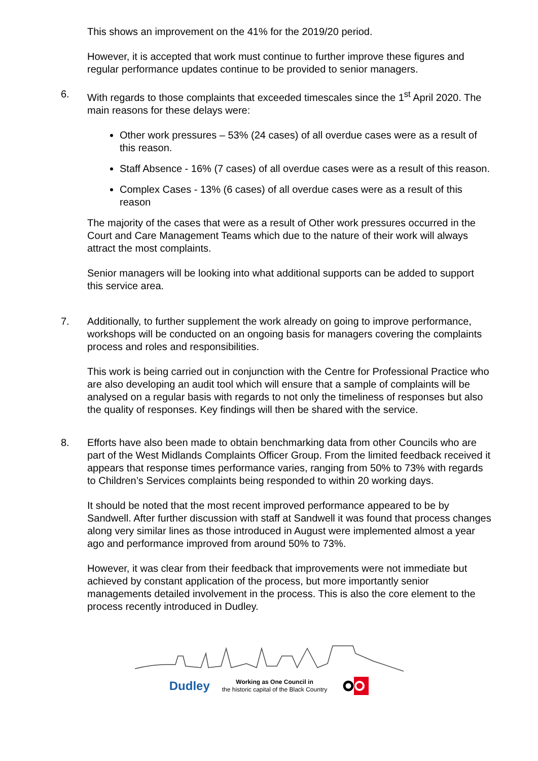This shows an improvement on the 41% for the 2019/20 period.
However, it is accepted that work must continue to further improve these figures and regular performance updates continue to be provided to senior managers.
6. With regards to those complaints that exceeded timescales since the 1<sup>st</sup> April 2020. The main reasons for these delays were:
Other work pressures – 53% (24 cases) of all overdue cases were as a result of this reason.
Staff Absence - 16% (7 cases) of all overdue cases were as a result of this reason.
Complex Cases - 13% (6 cases) of all overdue cases were as a result of this reason
The majority of the cases that were as a result of Other work pressures occurred in the Court and Care Management Teams which due to the nature of their work will always attract the most complaints.
Senior managers will be looking into what additional supports can be added to support this service area.
7. Additionally, to further supplement the work already on going to improve performance, workshops will be conducted on an ongoing basis for managers covering the complaints process and roles and responsibilities.
This work is being carried out in conjunction with the Centre for Professional Practice who are also developing an audit tool which will ensure that a sample of complaints will be analysed on a regular basis with regards to not only the timeliness of responses but also the quality of responses. Key findings will then be shared with the service.
8. Efforts have also been made to obtain benchmarking data from other Councils who are part of the West Midlands Complaints Officer Group. From the limited feedback received it appears that response times performance varies, ranging from 50% to 73% with regards to Children’s Services complaints being responded to within 20 working days.
It should be noted that the most recent improved performance appeared to be by Sandwell. After further discussion with staff at Sandwell it was found that process changes along very similar lines as those introduced in August were implemented almost a year ago and performance improved from around 50% to 73%.
However, it was clear from their feedback that improvements were not immediate but achieved by constant application of the process, but more importantly senior managements detailed involvement in the process. This is also the core element to the process recently introduced in Dudley.
Dudley Working as One Council in
the historic capital of the Black Country